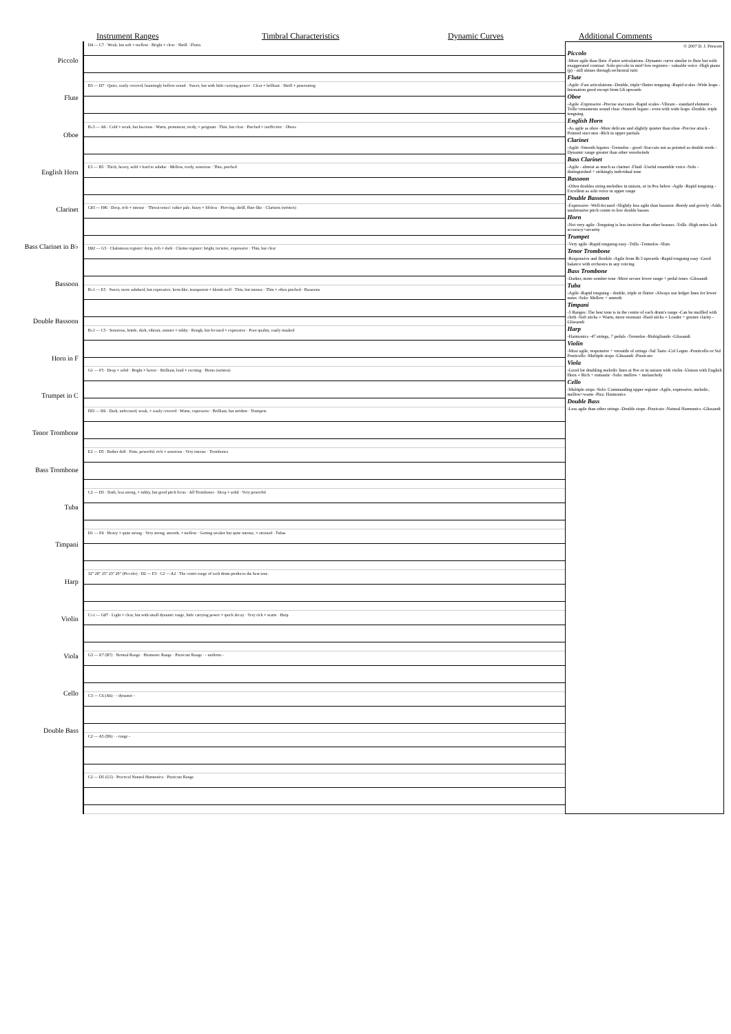Instrument Ranges
Timbral Characteristics
Dynamic Curves
Additional Comments
Piccolo
Flute
Oboe
English Horn
Clarinet
Bass Clarinet in B♭
Bassoon
Double Bassoon
Horn in F
Trumpet in C
Tenor Trombone
Bass Trombone
Tuba
Timpani
Harp
Violin
Viola
Cello
Double Bass
D4 — C7 · Weak, but soft + mellow · Bright + clear · Shrill · Flutes
B3 — D7 · Quiet, easily covered, hauntingly hollow sound · Sweet, but with little carrying power · Clear + brilliant · Shrill + penetrating
B♭3 — A6 · Cold + weak, but luscious · Warm, prominent, reedy, + poignant · Thin, but clear · Pinched + ineffective · Oboes
E3 — B5 · Thick, heavy, wild + hard to subdue · Mellow, reedy, sonorous · Thin, pinched
C♯3 — F♯6 · Deep, rich + intense · 'Throat tones': rather pale, fuzzy + lifeless · Piercing, shrill, flute-like · Clarinets (written)
D♯2 — G5 · Chalumeau register: deep, rich + dark · Clarino register: bright, incisive, expressive · Thin, but clear
B♭1 — E5 · Sweet, more subdued, but expressive, horn-like, transparent + blends well · Thin, but intense · Thin + often pinched · Bassoons
B♭1 — C5 · Sonorous, brittle, dark, vibrant, sinister + tubby · Rough, but focused + expressive · Poor quality, easily masked
G1 — F5 · Deep + solid · Bright + heroic · Brilliant, loud + exciting · Horns (written)
F♯3 — D6 · Dark, unfocused, weak, + easily covered · Warm, expressive · Brilliant, but strident · Trumpets
E2 — D5 · Rather dull · Firm, powerful, rich + sonorous · Very intense · Trombones
C2 — D5 · Dark, less strong, + tubby, but good pitch focus · All Trombones · Deep + solid · Very powerful
D1 — F4 · Heavy + quite strong · Very strong, smooth, + mellow · Getting weaker but quite intense, + strained · Tubas
32" 28" 25" 23" 20" (Piccolo) · D2 — F3 · C2 — A2 · The centre range of each drum produces the best tone.
C♭1 — G♯7 · Light + clear, but with small dynamic range, little carrying power + quick decay · Very rich + warm · Harp
G3 — E7 (B7) · Normal Range · Harmonic Range · Pizzicato Range · - uniform -
C3 — C6 (A6) · - dynamic -
C2 — A5 (D6) · - range -
C2 — D5 (G5) · Practical Natural Harmonics · Pizzicato Range
© 2007 D. J. Prescott
Piccolo
-More agile than flute -Faster articulations -Dynamic curve similar to flute but with exaggerated contrast -Solo piccolo in mid+low registers - valuable voice -High piano (p) - still shines through orchestral tutti
Flute
-Agile -Fast articulations -Double, triple+flutter tonguing -Rapid scales -Wide leaps -Intonation good except from G6 upwards
Oboe
-Agile -Expressive -Precise staccatos -Rapid scales -Vibrato - standard element -Trills+ornaments sound clear -Smooth legato - even with wide leaps -Double, triple tonguing.
English Horn
-As agile as oboe -More delicate and slightly quieter than oboe -Precise attack -Pointed staccatos -Rich in upper partials
Clarinet
-Agile -Smooth legatos -Tremolos - good -Staccato not as pointed as double reeds -Dynamic range greater than other woodwinds
Bass Clarinet
-Agile - almost as much as clarinet -Fluid -Useful ensemble voice -Solo - distinguished + strikingly individual tone
Bassoon
-Often doubles string melodies in unison, or in 8va below -Agile -Rapid tonguing -Excellent as solo voice in upper range
Double Bassoon
-Expressive -Well-focused -Slightly less agile than bassoon -Reedy and growly -Adds unobtrusive pitch centre to low double basses
Horn
-Not very agile -Tonguing is less incisive than other brasses -Trills -High notes lack accuracy+security
Trumpet
-Very agile -Rapid tonguing easy -Trills -Tremolos -Slurs
Tenor Trombone
-Responsive and flexible -Agile from B♭3 upwards -Rapid tonguing easy -Good balance with orchestra in any voicing
Bass Trombone
-Darker, more somber tone -More secure lower range + pedal tones -Glissandi
Tuba
-Agile -Rapid tonguing - double, triple or flutter -Always use ledger lines for lower notes -Solo: Mellow + smooth
Timpani
-5 Ranges: The best tone is in the centre of each drum's range -Can be muffled with cloth -Soft sticks = Warm, more resonant -Hard sticks = Louder + greater clarity -Glissandi
Harp
-Harmonics -47 strings, 7 pedals -Tremolos -Bisbigliando -Glissandi
Violin
-Most agile, responsive + versatile of strings -Sul Tasto -Col Legno -Ponticello or Sul Ponticello -Multiple stops -Glissandi -Pizzicato
Viola
-Good for doubling melodic lines at 8ve or in unison with violin -Unison with English Horn = Rich + romantic -Solo: mellow + melancholy
Cello
-Multiple stops -Solo: Commanding upper register -Agile, expressive, melodic, mellow+warm -Pizz. Harmonics
Double Bass
-Less agile than other strings -Double stops -Pizzicato -Natural Harmonics -Glissandi